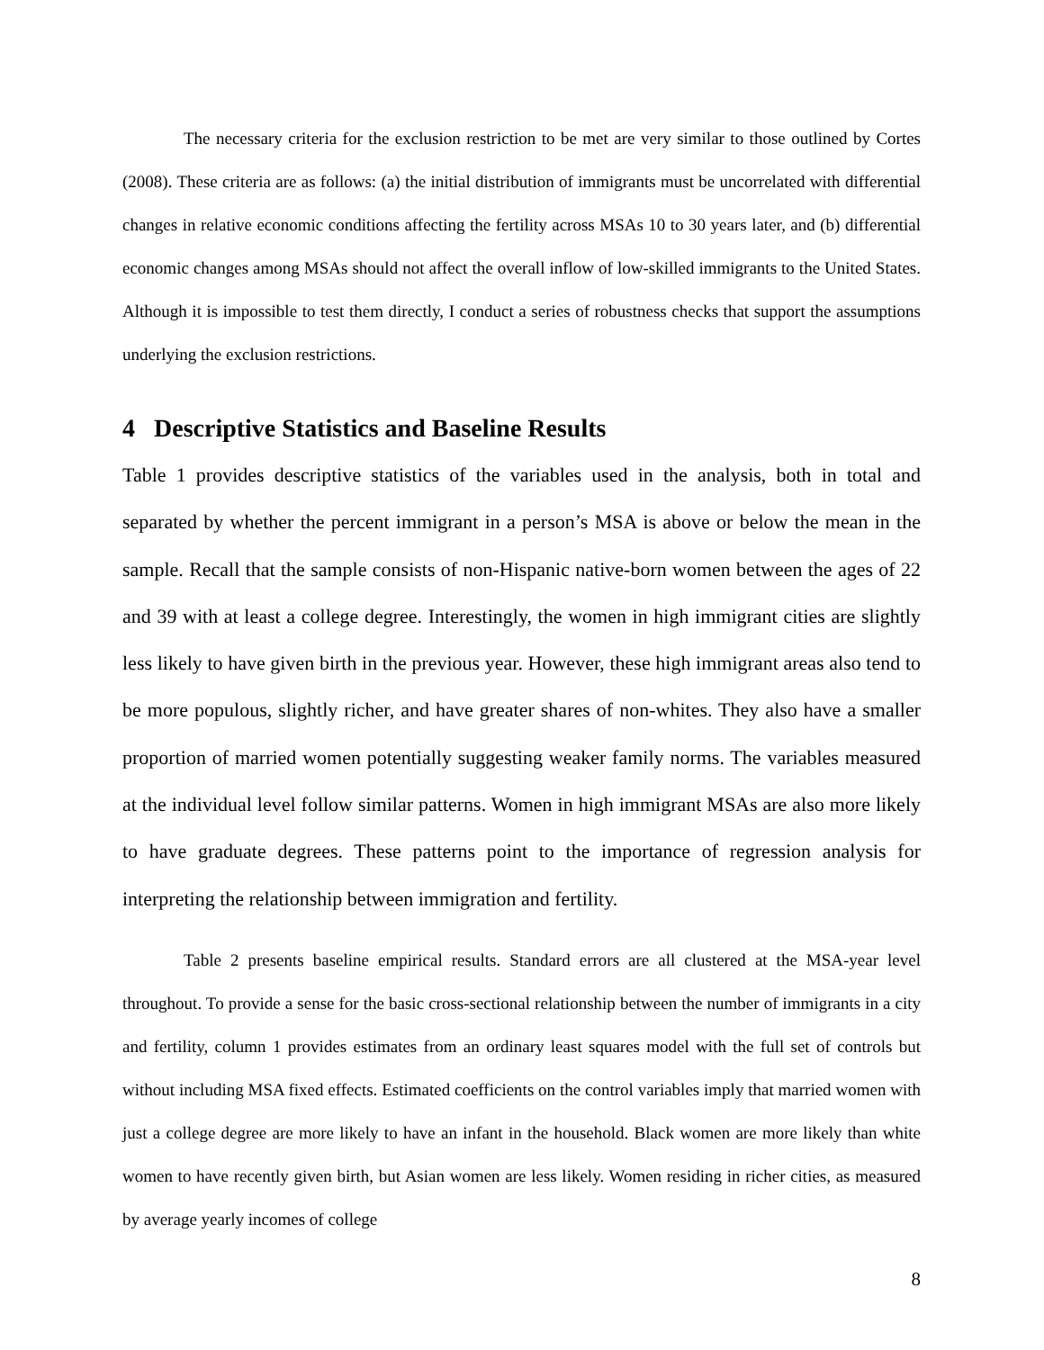The necessary criteria for the exclusion restriction to be met are very similar to those outlined by Cortes (2008). These criteria are as follows: (a) the initial distribution of immigrants must be uncorrelated with differential changes in relative economic conditions affecting the fertility across MSAs 10 to 30 years later, and (b) differential economic changes among MSAs should not affect the overall inflow of low-skilled immigrants to the United States. Although it is impossible to test them directly, I conduct a series of robustness checks that support the assumptions underlying the exclusion restrictions.
4 Descriptive Statistics and Baseline Results
Table 1 provides descriptive statistics of the variables used in the analysis, both in total and separated by whether the percent immigrant in a person’s MSA is above or below the mean in the sample. Recall that the sample consists of non-Hispanic native-born women between the ages of 22 and 39 with at least a college degree. Interestingly, the women in high immigrant cities are slightly less likely to have given birth in the previous year. However, these high immigrant areas also tend to be more populous, slightly richer, and have greater shares of non-whites. They also have a smaller proportion of married women potentially suggesting weaker family norms. The variables measured at the individual level follow similar patterns. Women in high immigrant MSAs are also more likely to have graduate degrees. These patterns point to the importance of regression analysis for interpreting the relationship between immigration and fertility.
Table 2 presents baseline empirical results. Standard errors are all clustered at the MSA-year level throughout. To provide a sense for the basic cross-sectional relationship between the number of immigrants in a city and fertility, column 1 provides estimates from an ordinary least squares model with the full set of controls but without including MSA fixed effects. Estimated coefficients on the control variables imply that married women with just a college degree are more likely to have an infant in the household. Black women are more likely than white women to have recently given birth, but Asian women are less likely. Women residing in richer cities, as measured by average yearly incomes of college
8